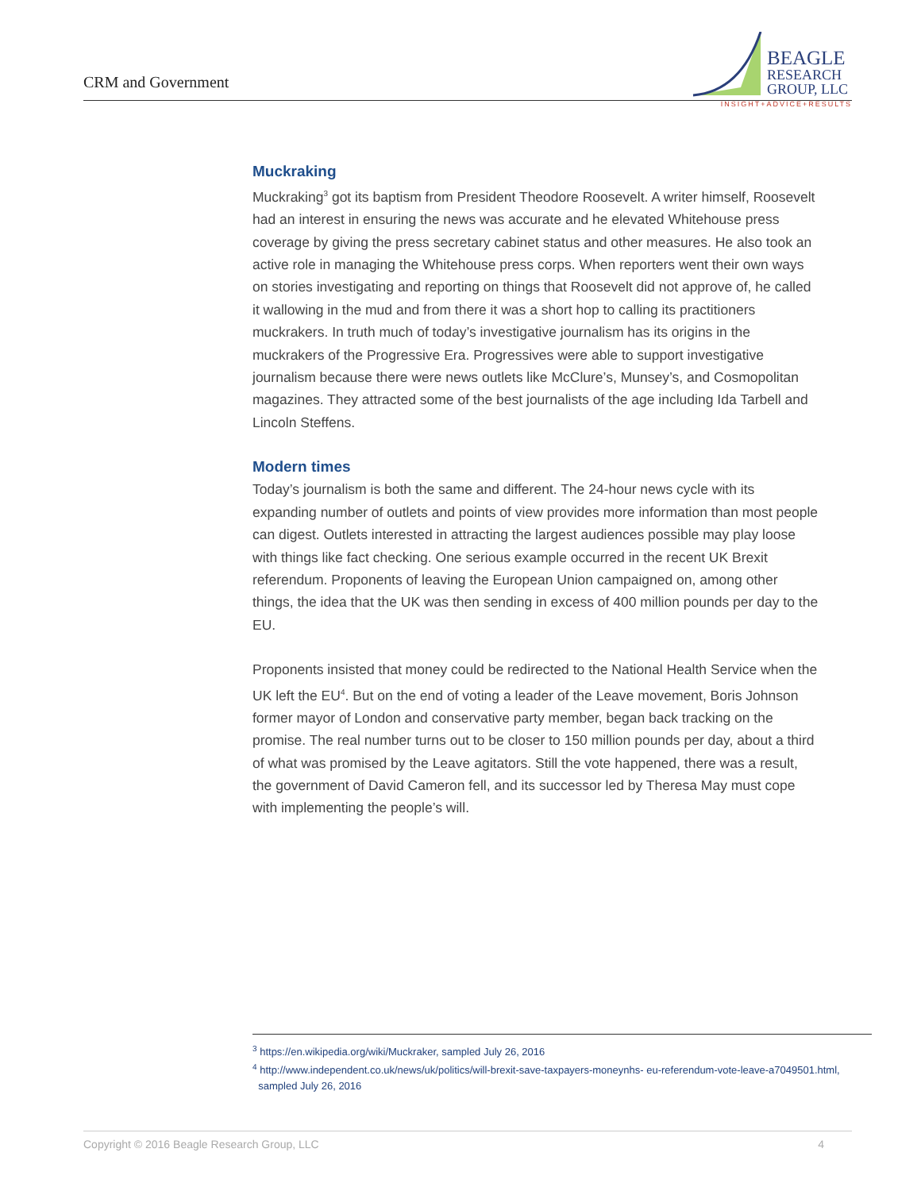CRM and Government
BEAGLE
RESEARCH
GROUP, LLC
INSIGHT+ADVICE+RESULTS
Muckraking
Muckraking<sup>3</sup> got its baptism from President Theodore Roosevelt. A writer himself, Roosevelt had an interest in ensuring the news was accurate and he elevated Whitehouse press coverage by giving the press secretary cabinet status and other measures. He also took an active role in managing the Whitehouse press corps. When reporters went their own ways on stories investigating and reporting on things that Roosevelt did not approve of, he called it wallowing in the mud and from there it was a short hop to calling its practitioners muckrakers. In truth much of today’s investigative journalism has its origins in the muckrakers of the Progressive Era. Progressives were able to support investigative journalism because there were news outlets like McClure’s, Munsey’s, and Cosmopolitan magazines. They attracted some of the best journalists of the age including Ida Tarbell and Lincoln Steffens.
Modern times
Today’s journalism is both the same and different. The 24-hour news cycle with its expanding number of outlets and points of view provides more information than most people can digest. Outlets interested in attracting the largest audiences possible may play loose with things like fact checking. One serious example occurred in the recent UK Brexit referendum. Proponents of leaving the European Union campaigned on, among other things, the idea that the UK was then sending in excess of 400 million pounds per day to the EU.
Proponents insisted that money could be redirected to the National Health Service when the UK left the EU<sup>4</sup>. But on the end of voting a leader of the Leave movement, Boris Johnson former mayor of London and conservative party member, began back tracking on the promise. The real number turns out to be closer to 150 million pounds per day, about a third of what was promised by the Leave agitators. Still the vote happened, there was a result, the government of David Cameron fell, and its successor led by Theresa May must cope with implementing the people’s will.
<sup>3</sup> https://en.wikipedia.org/wiki/Muckraker, sampled July 26, 2016
<sup>4</sup> http://www.independent.co.uk/news/uk/politics/will-brexit-save-taxpayers-moneynhs- eu-referendum-vote-leave-a7049501.html,
sampled July 26, 2016
Copyright © 2016 Beagle Research Group, LLC 4